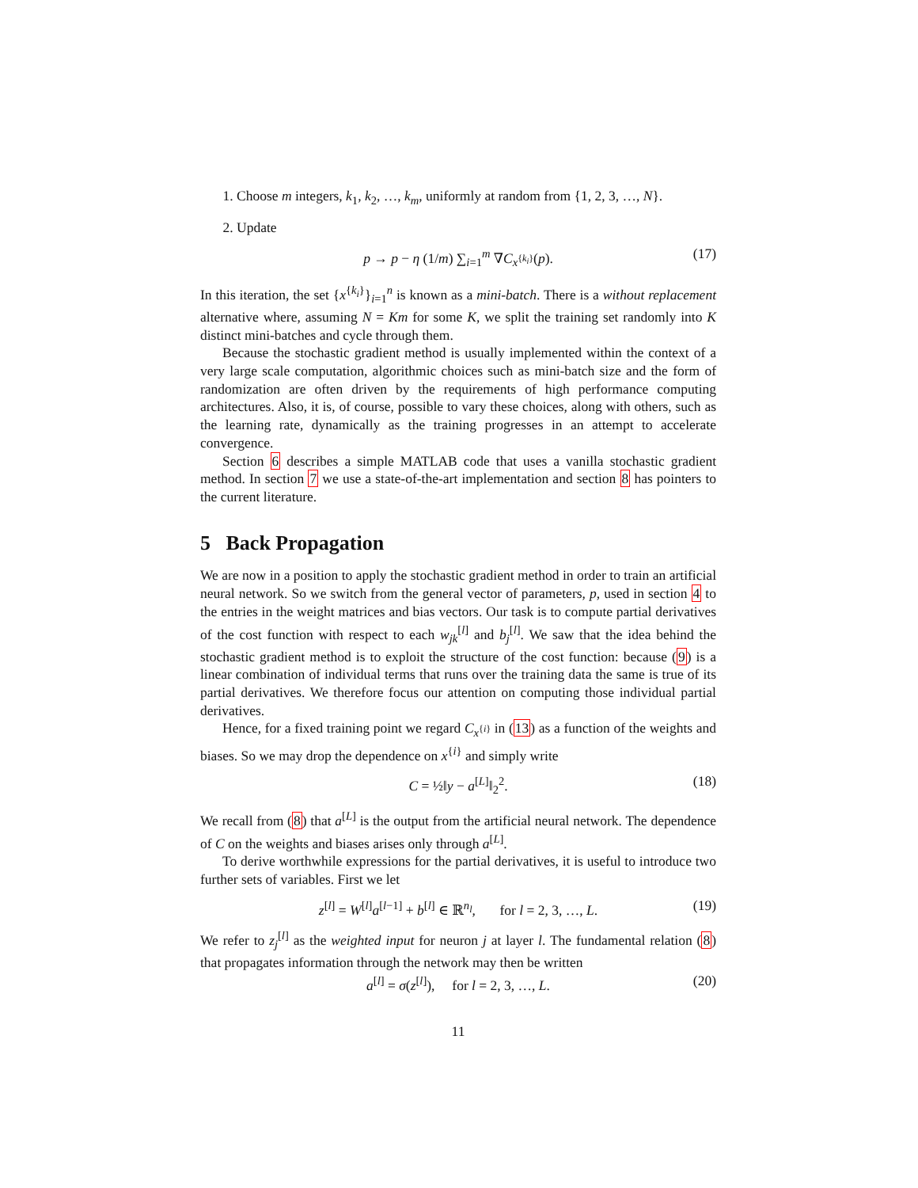1. Choose m integers, k<sub>1</sub>, k<sub>2</sub>, …, k<sub>m</sub>, uniformly at random from {1, 2, 3, …, N}.
2. Update
p → p − η (1/m) ∑<sub>i=1</sub><sup>m</sup> ∇C<sub>x<sup>{k<sub>i</sub>}</sup></sub>(p). (17)
In this iteration, the set {x<sup>{k<sub>i</sub>}</sup>}<sub>i=1</sub><sup>n</sup> is known as a mini-batch. There is a without replacement alternative where, assuming N = Km for some K, we split the training set randomly into K distinct mini-batches and cycle through them.
Because the stochastic gradient method is usually implemented within the context of a very large scale computation, algorithmic choices such as mini-batch size and the form of randomization are often driven by the requirements of high performance computing architectures. Also, it is, of course, possible to vary these choices, along with others, such as the learning rate, dynamically as the training progresses in an attempt to accelerate convergence.
Section 6 describes a simple MATLAB code that uses a vanilla stochastic gradient method. In section 7 we use a state-of-the-art implementation and section 8 has pointers to the current literature.
5 Back Propagation
We are now in a position to apply the stochastic gradient method in order to train an artificial neural network. So we switch from the general vector of parameters, p, used in section 4 to the entries in the weight matrices and bias vectors. Our task is to compute partial derivatives of the cost function with respect to each w<sub>jk</sub><sup>[l]</sup> and b<sub>j</sub><sup>[l]</sup>. We saw that the idea behind the stochastic gradient method is to exploit the structure of the cost function: because (9) is a linear combination of individual terms that runs over the training data the same is true of its partial derivatives. We therefore focus our attention on computing those individual partial derivatives.
Hence, for a fixed training point we regard C<sub>x<sup>{i}</sup></sub> in (13) as a function of the weights and biases. So we may drop the dependence on x<sup>{i}</sup> and simply write
C = ½‖y − a<sup>[L]</sup>‖<sub>2</sub><sup>2</sup>. (18)
We recall from (8) that a<sup>[L]</sup> is the output from the artificial neural network. The dependence of C on the weights and biases arises only through a<sup>[L]</sup>.
To derive worthwhile expressions for the partial derivatives, it is useful to introduce two further sets of variables. First we let
z<sup>[l]</sup> = W<sup>[l]</sup>a<sup>[l−1]</sup> + b<sup>[l]</sup> ∈ ℝ<sup>n<sub>l</sub></sup>, for l = 2, 3, …, L. (19)
We refer to z<sub>j</sub><sup>[l]</sup> as the weighted input for neuron j at layer l. The fundamental relation (8) that propagates information through the network may then be written
a<sup>[l]</sup> = σ(z<sup>[l]</sup>), for l = 2, 3, …, L. (20)
11